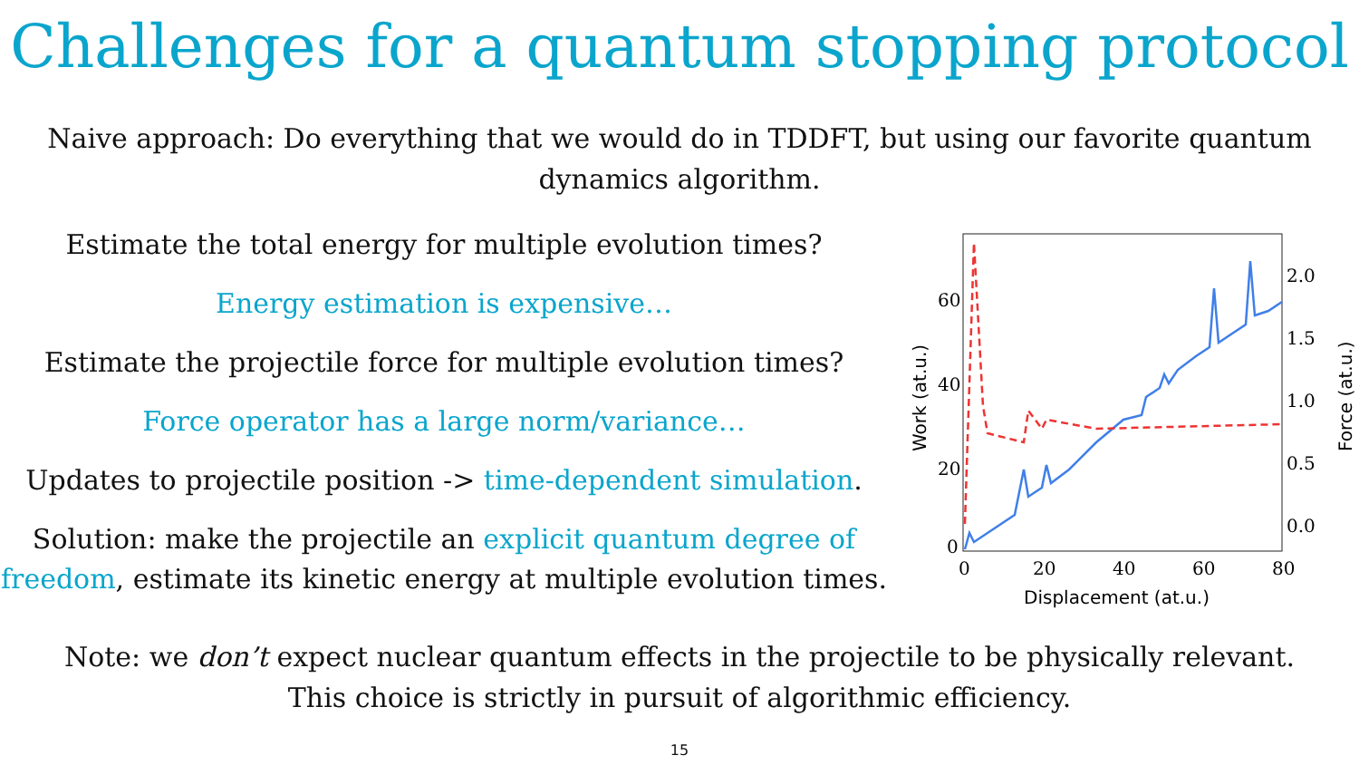Challenges for a quantum stopping protocol
Naive approach: Do everything that we would do in TDDFT, but using our favorite quantum dynamics algorithm.
Estimate the total energy for multiple evolution times?
Energy estimation is expensive…
Estimate the projectile force for multiple evolution times?
Force operator has a large norm/variance…
Updates to projectile position -> time-dependent simulation.
Solution: make the projectile an explicit quantum degree of freedom, estimate its kinetic energy at multiple evolution times.
60
40
20
0
2.0
1.5
1.0
0.5
0.0
0
20
40
60
80
Displacement (at.u.)
Work (at.u.)
Force (at.u.)
Note: we don’t expect nuclear quantum effects in the projectile to be physically relevant.
This choice is strictly in pursuit of algorithmic efficiency.
15